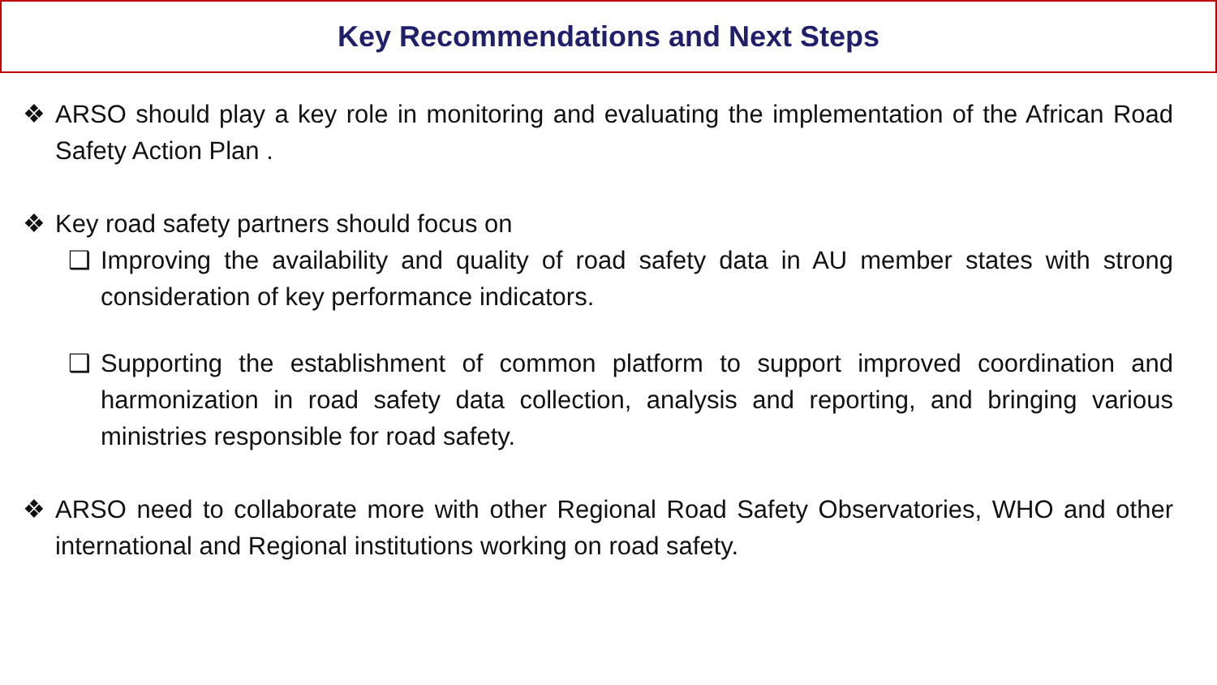Key Recommendations and Next Steps
❖ ARSO should play a key role in monitoring and evaluating the implementation of the African Road Safety Action Plan .
❖ Key road safety partners should focus on
❑ Improving the availability and quality of road safety data in AU member states with strong consideration of key performance indicators.
❑ Supporting the establishment of common platform to support improved coordination and harmonization in road safety data collection, analysis and reporting, and bringing various ministries responsible for road safety.
❖ ARSO need to collaborate more with other Regional Road Safety Observatories, WHO and other international and Regional institutions working on road safety.